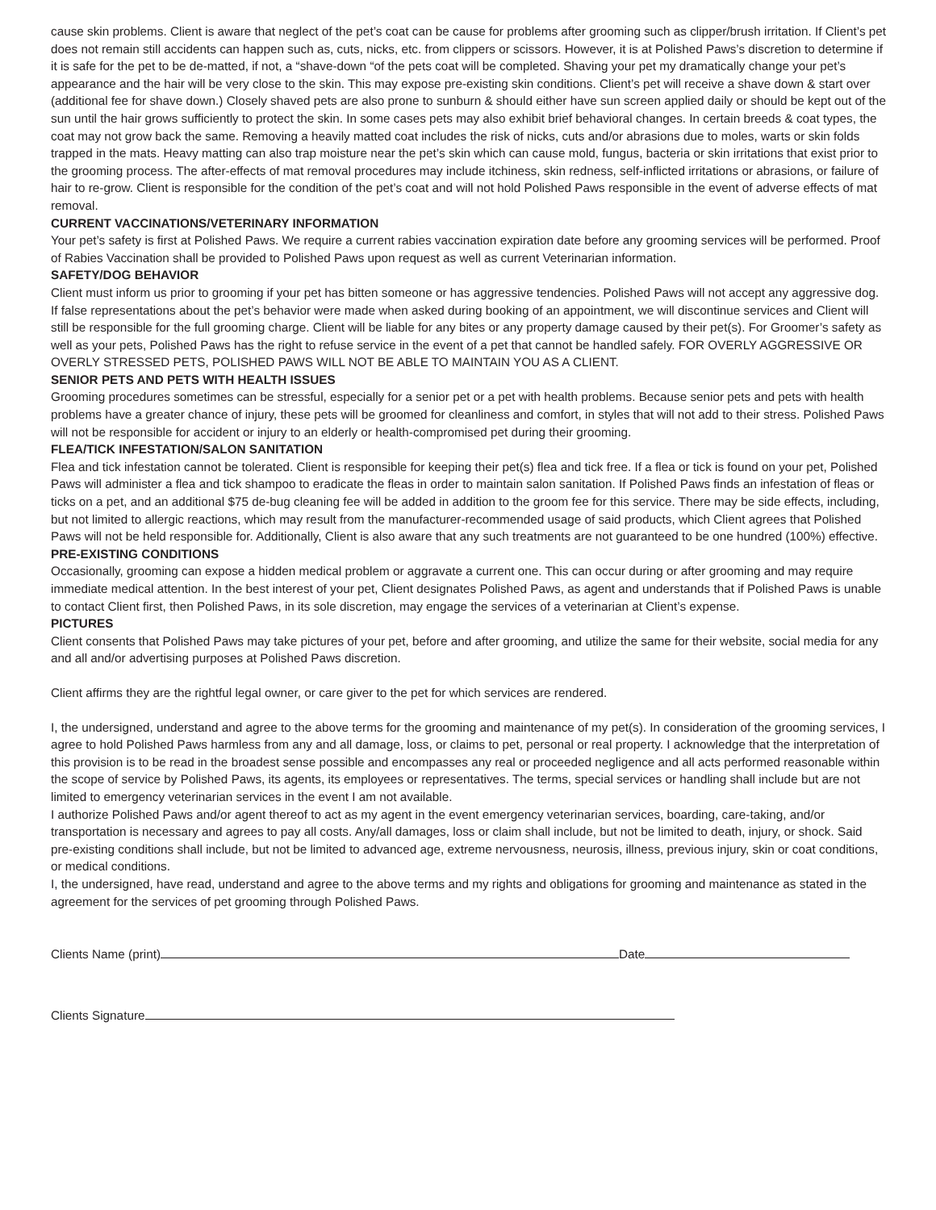cause skin problems. Client is aware that neglect of the pet’s coat can be cause for problems after grooming such as clipper/brush irritation. If Client’s pet does not remain still accidents can happen such as, cuts, nicks, etc. from clippers or scissors. However, it is at Polished Paws’s discretion to determine if it is safe for the pet to be de-matted, if not, a “shave-down “of the pets coat will be completed. Shaving your pet my dramatically change your pet’s appearance and the hair will be very close to the skin. This may expose pre-existing skin conditions. Client’s pet will receive a shave down & start over (additional fee for shave down.) Closely shaved pets are also prone to sunburn & should either have sun screen applied daily or should be kept out of the sun until the hair grows sufficiently to protect the skin. In some cases pets may also exhibit brief behavioral changes. In certain breeds & coat types, the coat may not grow back the same. Removing a heavily matted coat includes the risk of nicks, cuts and/or abrasions due to moles, warts or skin folds trapped in the mats. Heavy matting can also trap moisture near the pet’s skin which can cause mold, fungus, bacteria or skin irritations that exist prior to the grooming process. The after-effects of mat removal procedures may include itchiness, skin redness, self-inflicted irritations or abrasions, or failure of hair to re-grow. Client is responsible for the condition of the pet’s coat and will not hold Polished Paws responsible in the event of adverse effects of mat removal.
CURRENT VACCINATIONS/VETERINARY INFORMATION
Your pet’s safety is first at Polished Paws. We require a current rabies vaccination expiration date before any grooming services will be performed. Proof of Rabies Vaccination shall be provided to Polished Paws upon request as well as current Veterinarian information.
SAFETY/DOG BEHAVIOR
Client must inform us prior to grooming if your pet has bitten someone or has aggressive tendencies. Polished Paws will not accept any aggressive dog. If false representations about the pet’s behavior were made when asked during booking of an appointment, we will discontinue services and Client will still be responsible for the full grooming charge. Client will be liable for any bites or any property damage caused by their pet(s). For Groomer’s safety as well as your pets, Polished Paws has the right to refuse service in the event of a pet that cannot be handled safely. FOR OVERLY AGGRESSIVE OR OVERLY STRESSED PETS, POLISHED PAWS WILL NOT BE ABLE TO MAINTAIN YOU AS A CLIENT.
SENIOR PETS AND PETS WITH HEALTH ISSUES
Grooming procedures sometimes can be stressful, especially for a senior pet or a pet with health problems. Because senior pets and pets with health problems have a greater chance of injury, these pets will be groomed for cleanliness and comfort, in styles that will not add to their stress. Polished Paws will not be responsible for accident or injury to an elderly or health-compromised pet during their grooming.
FLEA/TICK INFESTATION/SALON SANITATION
Flea and tick infestation cannot be tolerated. Client is responsible for keeping their pet(s) flea and tick free. If a flea or tick is found on your pet, Polished Paws will administer a flea and tick shampoo to eradicate the fleas in order to maintain salon sanitation. If Polished Paws finds an infestation of fleas or ticks on a pet, and an additional $75 de-bug cleaning fee will be added in addition to the groom fee for this service. There may be side effects, including, but not limited to allergic reactions, which may result from the manufacturer-recommended usage of said products, which Client agrees that Polished Paws will not be held responsible for. Additionally, Client is also aware that any such treatments are not guaranteed to be one hundred (100%) effective.
PRE-EXISTING CONDITIONS
Occasionally, grooming can expose a hidden medical problem or aggravate a current one. This can occur during or after grooming and may require immediate medical attention. In the best interest of your pet, Client designates Polished Paws, as agent and understands that if Polished Paws is unable to contact Client first, then Polished Paws, in its sole discretion, may engage the services of a veterinarian at Client’s expense.
PICTURES
Client consents that Polished Paws may take pictures of your pet, before and after grooming, and utilize the same for their website, social media for any and all and/or advertising purposes at Polished Paws discretion.
Client affirms they are the rightful legal owner, or care giver to the pet for which services are rendered.
I, the undersigned, understand and agree to the above terms for the grooming and maintenance of my pet(s). In consideration of the grooming services, I agree to hold Polished Paws harmless from any and all damage, loss, or claims to pet, personal or real property. I acknowledge that the interpretation of this provision is to be read in the broadest sense possible and encompasses any real or proceeded negligence and all acts performed reasonable within the scope of service by Polished Paws, its agents, its employees or representatives. The terms, special services or handling shall include but are not limited to emergency veterinarian services in the event I am not available.
I authorize Polished Paws and/or agent thereof to act as my agent in the event emergency veterinarian services, boarding, care-taking, and/or transportation is necessary and agrees to pay all costs. Any/all damages, loss or claim shall include, but not be limited to death, injury, or shock. Said pre-existing conditions shall include, but not be limited to advanced age, extreme nervousness, neurosis, illness, previous injury, skin or coat conditions, or medical conditions.
I, the undersigned, have read, understand and agree to the above terms and my rights and obligations for grooming and maintenance as stated in the agreement for the services of pet grooming through Polished Paws.
Clients Name (print) Date
Clients Signature